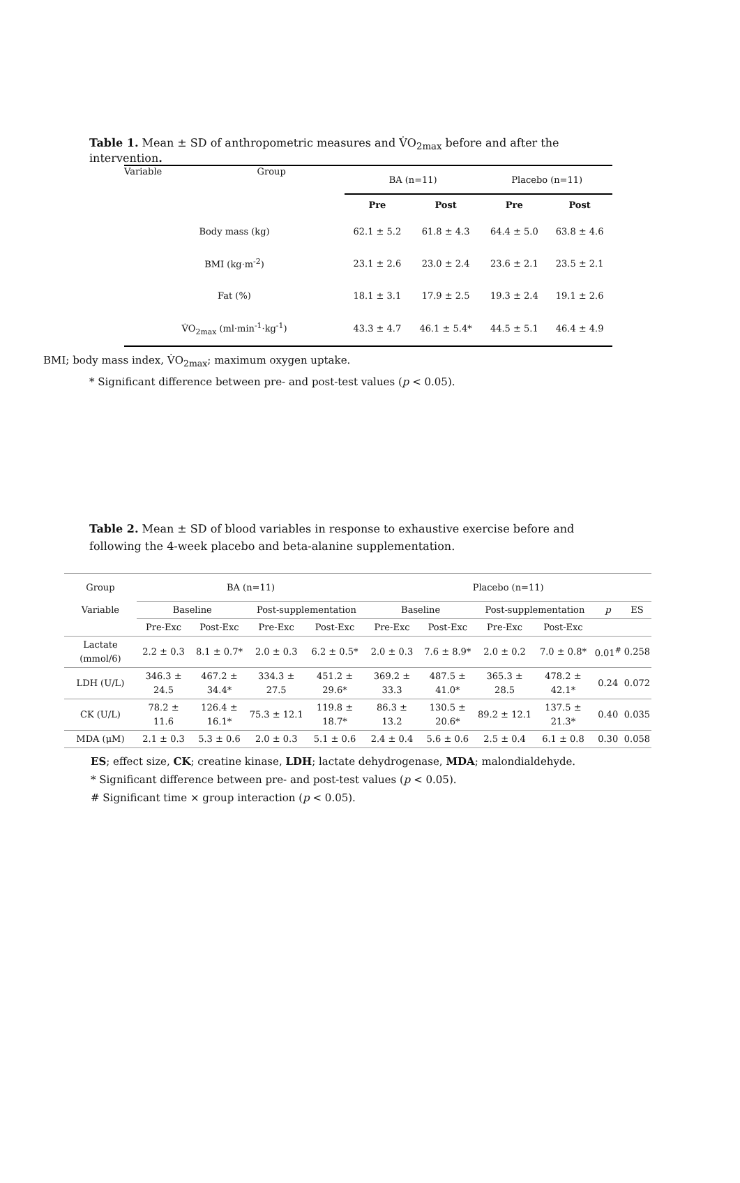Table 1. Mean ± SD of anthropometric measures and V̇O<sub>2max</sub> before and after the intervention.
| Variable Group | BA (n=11) | | Placebo (n=11) | |
| | Pre | Post | Pre | Post |
| Body mass (kg) | 62.1 ± 5.2 | 61.8 ± 4.3 | 64.4 ± 5.0 | 63.8 ± 4.6 |
| BMI (kg·m<sup>-2</sup>) | 23.1 ± 2.6 | 23.0 ± 2.4 | 23.6 ± 2.1 | 23.5 ± 2.1 |
| Fat (%) | 18.1 ± 3.1 | 17.9 ± 2.5 | 19.3 ± 2.4 | 19.1 ± 2.6 |
| V̇O<sub>2max</sub> (ml·min<sup>-1</sup>·kg<sup>-1</sup>) | 43.3 ± 4.7 | 46.1 ± 5.4* | 44.5 ± 5.1 | 46.4 ± 4.9 |
BMI; body mass index, V̇O<sub>2max</sub>; maximum oxygen uptake.
* Significant difference between pre- and post-test values (p < 0.05).
Table 2. Mean ± SD of blood variables in response to exhaustive exercise before and following the 4-week placebo and beta-alanine supplementation.
| Group | BA (n=11) | | | | Placebo (n=11) | | | | | |
| Variable | Baseline | | Post-supplementation | | Baseline | | Post-supplementation | | p | ES |
| | Pre-Exc | Post-Exc | Pre-Exc | Post-Exc | Pre-Exc | Post-Exc | Pre-Exc | Post-Exc | | |
| Lactate (mmol/6) | 2.2 ± 0.3 | 8.1 ± 0.7* | 2.0 ± 0.3 | 6.2 ± 0.5* | 2.0 ± 0.3 | 7.6 ± 8.9* | 2.0 ± 0.2 | 7.0 ± 0.8* | 0.01<sup>#</sup> | 0.258 |
| LDH (U/L) | 346.3 ± 24.5 | 467.2 ± 34.4* | 334.3 ± 27.5 | 451.2 ± 29.6* | 369.2 ± 33.3 | 487.5 ± 41.0* | 365.3 ± 28.5 | 478.2 ± 42.1* | 0.24 | 0.072 |
| CK (U/L) | 78.2 ± 11.6 | 126.4 ± 16.1* | 75.3 ± 12.1 | 119.8 ± 18.7* | 86.3 ± 13.2 | 130.5 ± 20.6* | 89.2 ± 12.1 | 137.5 ± 21.3* | 0.40 | 0.035 |
| MDA (μM) | 2.1 ± 0.3 | 5.3 ± 0.6 | 2.0 ± 0.3 | 5.1 ± 0.6 | 2.4 ± 0.4 | 5.6 ± 0.6 | 2.5 ± 0.4 | 6.1 ± 0.8 | 0.30 | 0.058 |
ES; effect size, CK; creatine kinase, LDH; lactate dehydrogenase, MDA; malondialdehyde.
* Significant difference between pre- and post-test values (p < 0.05).
# Significant time × group interaction (p < 0.05).